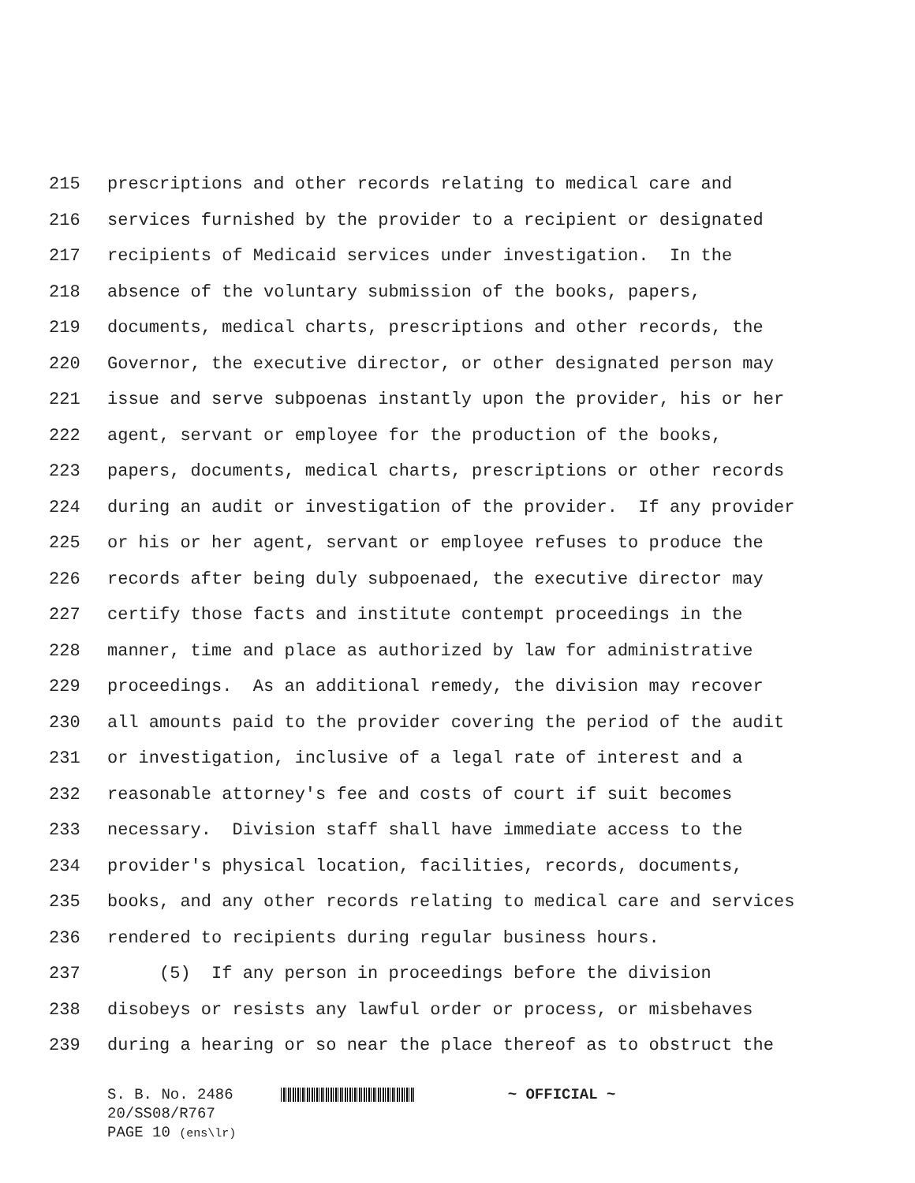215 prescriptions and other records relating to medical care and
216 services furnished by the provider to a recipient or designated
217 recipients of Medicaid services under investigation. In the
218 absence of the voluntary submission of the books, papers,
219 documents, medical charts, prescriptions and other records, the
220 Governor, the executive director, or other designated person may
221 issue and serve subpoenas instantly upon the provider, his or her
222 agent, servant or employee for the production of the books,
223 papers, documents, medical charts, prescriptions or other records
224 during an audit or investigation of the provider. If any provider
225 or his or her agent, servant or employee refuses to produce the
226 records after being duly subpoenaed, the executive director may
227 certify those facts and institute contempt proceedings in the
228 manner, time and place as authorized by law for administrative
229 proceedings. As an additional remedy, the division may recover
230 all amounts paid to the provider covering the period of the audit
231 or investigation, inclusive of a legal rate of interest and a
232 reasonable attorney's fee and costs of court if suit becomes
233 necessary. Division staff shall have immediate access to the
234 provider's physical location, facilities, records, documents,
235 books, and any other records relating to medical care and services
236 rendered to recipients during regular business hours.
237 (5) If any person in proceedings before the division
238 disobeys or resists any lawful order or process, or misbehaves
239 during a hearing or so near the place thereof as to obstruct the
S. B. No. 2486 ~ OFFICIAL ~
20/SS08/R767
PAGE 10 (ens\lr)